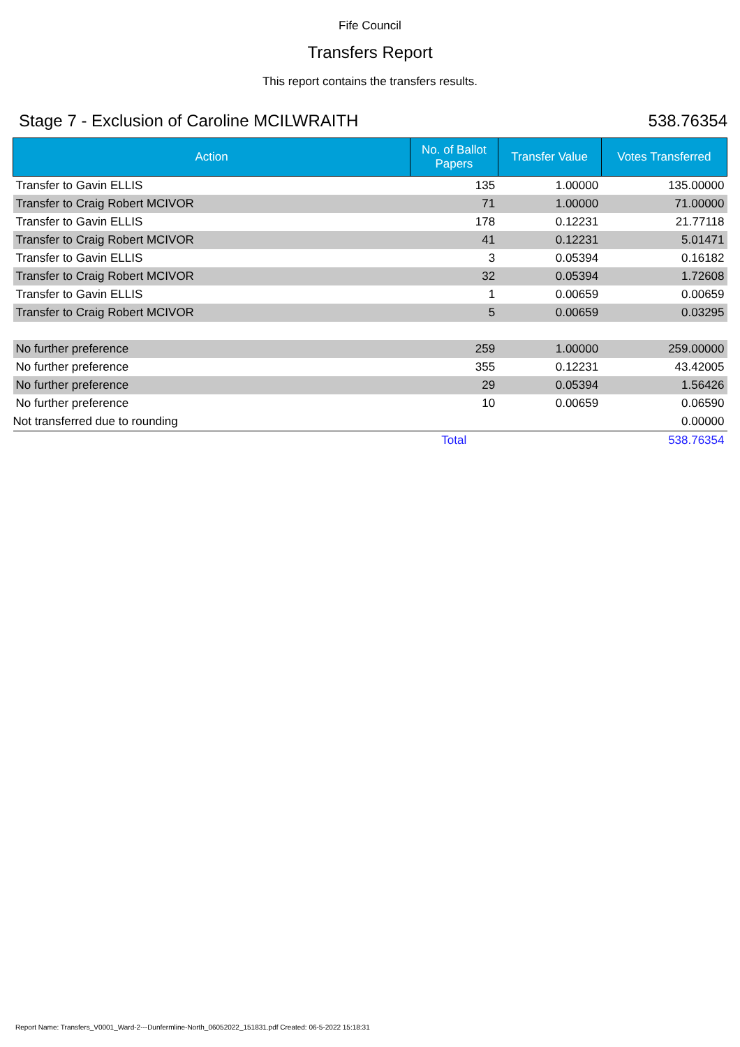Fife Council
Transfers Report
This report contains the transfers results.
Stage 7 - Exclusion of Caroline MCILWRAITH 538.76354
| Action | No. of Ballot Papers | Transfer Value | Votes Transferred |
| --- | --- | --- | --- |
| Transfer to Gavin ELLIS | 135 | 1.00000 | 135.00000 |
| Transfer to Craig Robert MCIVOR | 71 | 1.00000 | 71.00000 |
| Transfer to Gavin ELLIS | 178 | 0.12231 | 21.77118 |
| Transfer to Craig Robert MCIVOR | 41 | 0.12231 | 5.01471 |
| Transfer to Gavin ELLIS | 3 | 0.05394 | 0.16182 |
| Transfer to Craig Robert MCIVOR | 32 | 0.05394 | 1.72608 |
| Transfer to Gavin ELLIS | 1 | 0.00659 | 0.00659 |
| Transfer to Craig Robert MCIVOR | 5 | 0.00659 | 0.03295 |
| No further preference | 259 | 1.00000 | 259.00000 |
| No further preference | 355 | 0.12231 | 43.42005 |
| No further preference | 29 | 0.05394 | 1.56426 |
| No further preference | 10 | 0.00659 | 0.06590 |
| Not transferred due to rounding | | | 0.00000 |
| | Total | | 538.76354 |
Report Name: Transfers_V0001_Ward-2---Dunfermline-North_06052022_151831.pdf Created: 06-5-2022 15:18:31